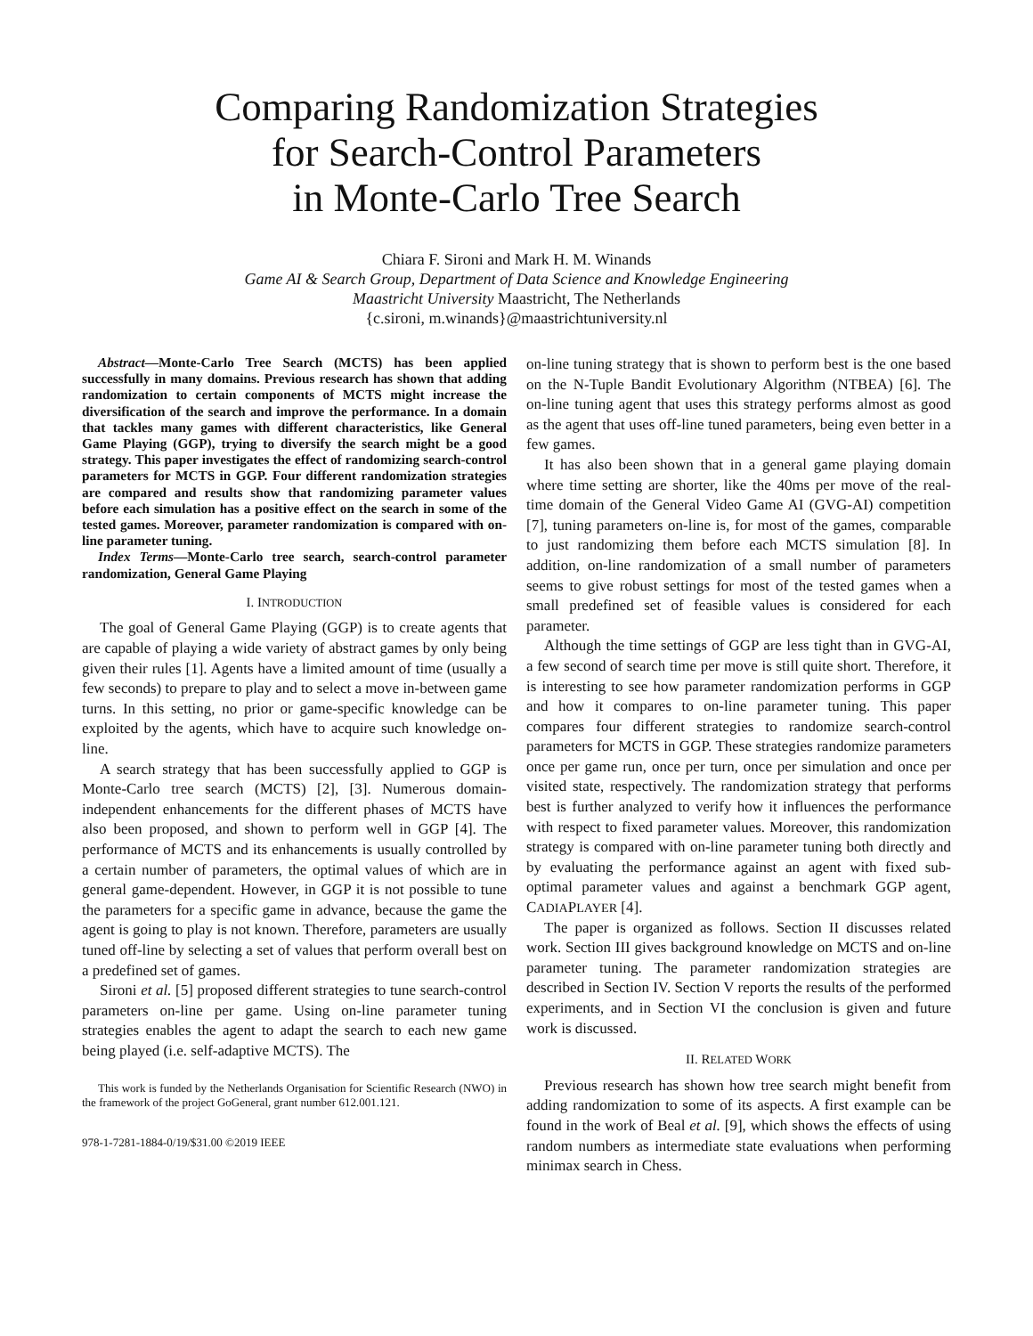Comparing Randomization Strategies
for Search-Control Parameters
in Monte-Carlo Tree Search
Chiara F. Sironi and Mark H. M. Winands
Game AI & Search Group, Department of Data Science and Knowledge Engineering
Maastricht University Maastricht, The Netherlands
{c.sironi, m.winands}@maastrichtuniversity.nl
Abstract—Monte-Carlo Tree Search (MCTS) has been applied successfully in many domains. Previous research has shown that adding randomization to certain components of MCTS might increase the diversification of the search and improve the performance. In a domain that tackles many games with different characteristics, like General Game Playing (GGP), trying to diversify the search might be a good strategy. This paper investigates the effect of randomizing search-control parameters for MCTS in GGP. Four different randomization strategies are compared and results show that randomizing parameter values before each simulation has a positive effect on the search in some of the tested games. Moreover, parameter randomization is compared with on-line parameter tuning.
Index Terms—Monte-Carlo tree search, search-control parameter randomization, General Game Playing
I. INTRODUCTION
The goal of General Game Playing (GGP) is to create agents that are capable of playing a wide variety of abstract games by only being given their rules [1]. Agents have a limited amount of time (usually a few seconds) to prepare to play and to select a move in-between game turns. In this setting, no prior or game-specific knowledge can be exploited by the agents, which have to acquire such knowledge on-line.
A search strategy that has been successfully applied to GGP is Monte-Carlo tree search (MCTS) [2], [3]. Numerous domain-independent enhancements for the different phases of MCTS have also been proposed, and shown to perform well in GGP [4]. The performance of MCTS and its enhancements is usually controlled by a certain number of parameters, the optimal values of which are in general game-dependent. However, in GGP it is not possible to tune the parameters for a specific game in advance, because the game the agent is going to play is not known. Therefore, parameters are usually tuned off-line by selecting a set of values that perform overall best on a predefined set of games.
Sironi et al. [5] proposed different strategies to tune search-control parameters on-line per game. Using on-line parameter tuning strategies enables the agent to adapt the search to each new game being played (i.e. self-adaptive MCTS). The
This work is funded by the Netherlands Organisation for Scientific Research (NWO) in the framework of the project GoGeneral, grant number 612.001.121.
978-1-7281-1884-0/19/$31.00 ©2019 IEEE
on-line tuning strategy that is shown to perform best is the one based on the N-Tuple Bandit Evolutionary Algorithm (NTBEA) [6]. The on-line tuning agent that uses this strategy performs almost as good as the agent that uses off-line tuned parameters, being even better in a few games.
It has also been shown that in a general game playing domain where time setting are shorter, like the 40ms per move of the real-time domain of the General Video Game AI (GVG-AI) competition [7], tuning parameters on-line is, for most of the games, comparable to just randomizing them before each MCTS simulation [8]. In addition, on-line randomization of a small number of parameters seems to give robust settings for most of the tested games when a small predefined set of feasible values is considered for each parameter.
Although the time settings of GGP are less tight than in GVG-AI, a few second of search time per move is still quite short. Therefore, it is interesting to see how parameter randomization performs in GGP and how it compares to on-line parameter tuning. This paper compares four different strategies to randomize search-control parameters for MCTS in GGP. These strategies randomize parameters once per game run, once per turn, once per simulation and once per visited state, respectively. The randomization strategy that performs best is further analyzed to verify how it influences the performance with respect to fixed parameter values. Moreover, this randomization strategy is compared with on-line parameter tuning both directly and by evaluating the performance against an agent with fixed sub-optimal parameter values and against a benchmark GGP agent, CADIAPLAYER [4].
The paper is organized as follows. Section II discusses related work. Section III gives background knowledge on MCTS and on-line parameter tuning. The parameter randomization strategies are described in Section IV. Section V reports the results of the performed experiments, and in Section VI the conclusion is given and future work is discussed.
II. RELATED WORK
Previous research has shown how tree search might benefit from adding randomization to some of its aspects. A first example can be found in the work of Beal et al. [9], which shows the effects of using random numbers as intermediate state evaluations when performing minimax search in Chess.